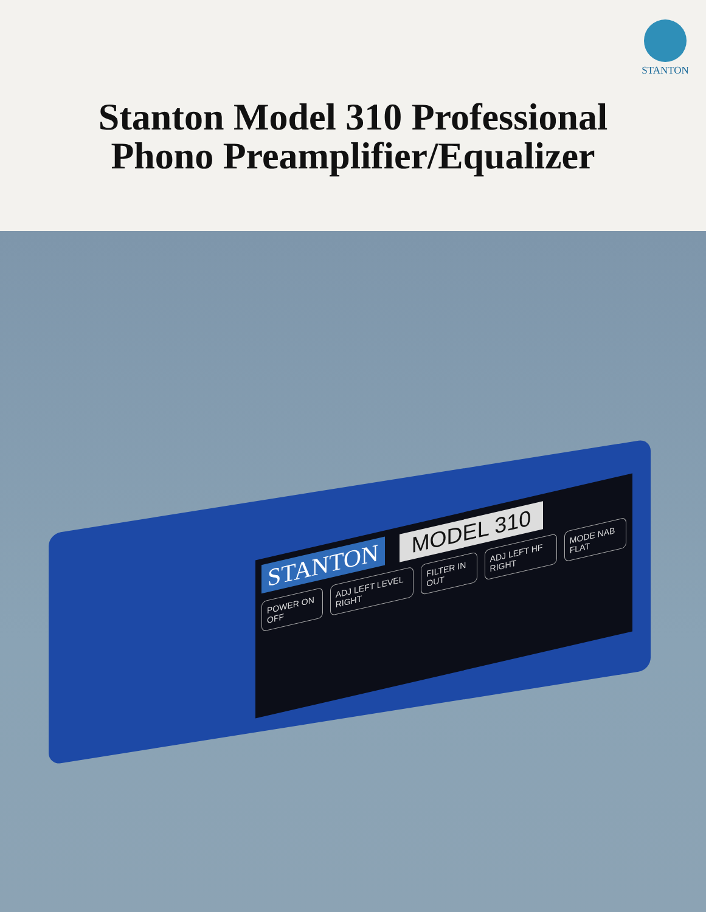STANTON
Stanton Model 310 Professional
Phono Preamplifier/Equalizer
STANTON MODEL 310
POWER ON OFF ADJ LEFT LEVEL RIGHT FILTER IN OUT ADJ LEFT HF RIGHT MODE NAB FLAT